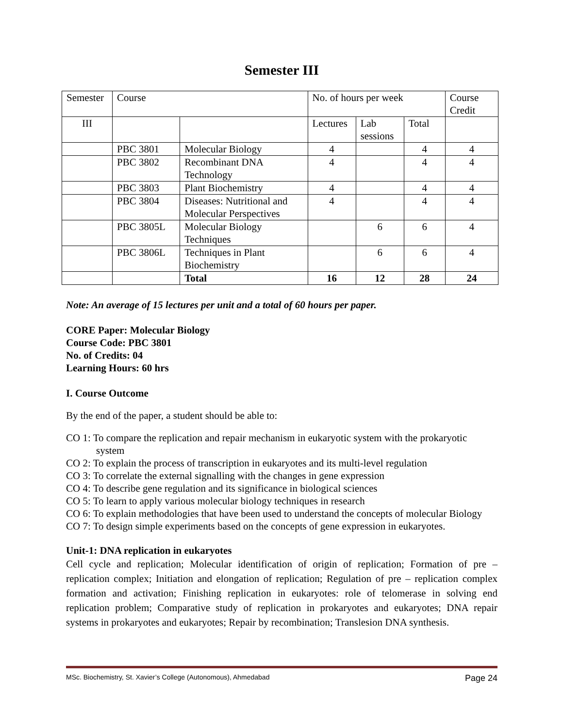Semester III
| Semester | Course | | No. of hours per week | | | Course Credit |
| III | | | Lectures | Lab sessions | Total | |
| | PBC 3801 | Molecular Biology | 4 | | 4 | 4 |
| | PBC 3802 | Recombinant DNA Technology | 4 | | 4 | 4 |
| | PBC 3803 | Plant Biochemistry | 4 | | 4 | 4 |
| | PBC 3804 | Diseases: Nutritional and Molecular Perspectives | 4 | | 4 | 4 |
| | PBC 3805L | Molecular Biology Techniques | | 6 | 6 | 4 |
| | PBC 3806L | Techniques in Plant Biochemistry | | 6 | 6 | 4 |
| | | Total | 16 | 12 | 28 | 24 |
Note: An average of 15 lectures per unit and a total of 60 hours per paper.
CORE Paper: Molecular Biology
Course Code: PBC 3801
No. of Credits: 04
Learning Hours: 60 hrs
I. Course Outcome
By the end of the paper, a student should be able to:
CO 1: To compare the replication and repair mechanism in eukaryotic system with the prokaryotic system
CO 2: To explain the process of transcription in eukaryotes and its multi-level regulation
CO 3: To correlate the external signalling with the changes in gene expression
CO 4: To describe gene regulation and its significance in biological sciences
CO 5: To learn to apply various molecular biology techniques in research
CO 6: To explain methodologies that have been used to understand the concepts of molecular Biology
CO 7: To design simple experiments based on the concepts of gene expression in eukaryotes.
Unit-1: DNA replication in eukaryotes
Cell cycle and replication; Molecular identification of origin of replication; Formation of pre – replication complex; Initiation and elongation of replication; Regulation of pre – replication complex formation and activation; Finishing replication in eukaryotes: role of telomerase in solving end replication problem; Comparative study of replication in prokaryotes and eukaryotes; DNA repair systems in prokaryotes and eukaryotes; Repair by recombination; Translesion DNA synthesis.
MSc. Biochemistry, St. Xavier’s College (Autonomous), Ahmedabad Page 24